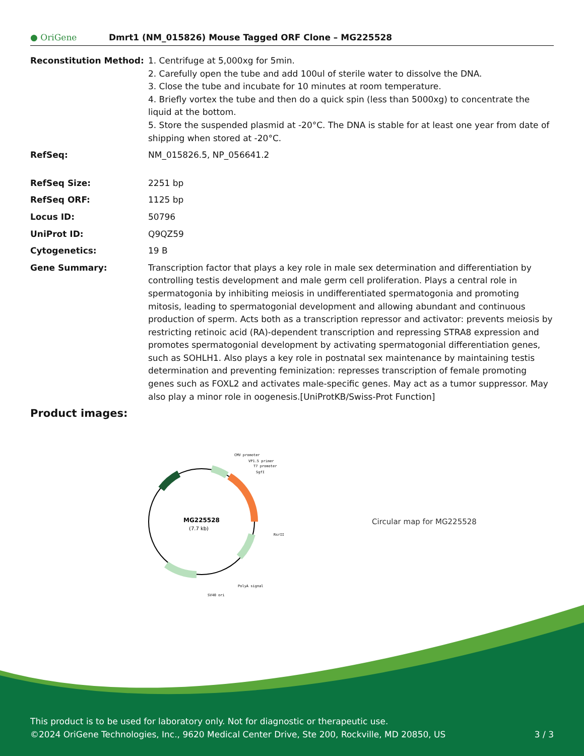● OriGene
Dmrt1 (NM_015826) Mouse Tagged ORF Clone – MG225528
| Reconstitution Method: | 1. Centrifuge at 5,000xg for 5min. 2. Carefully open the tube and add 100ul of sterile water to dissolve the DNA. 3. Close the tube and incubate for 10 minutes at room temperature. 4. Briefly vortex the tube and then do a quick spin (less than 5000xg) to concentrate the liquid at the bottom. 5. Store the suspended plasmid at -20°C. The DNA is stable for at least one year from date of shipping when stored at -20°C. |
| RefSeq: | NM_015826.5 , NP_056641.2 |
| RefSeq Size: | 2251 bp |
| RefSeq ORF: | 1125 bp |
| Locus ID: | 50796 |
| UniProt ID: | Q9QZ59 |
| Cytogenetics: | 19 B |
| Gene Summary: | Transcription factor that plays a key role in male sex determination and differentiation by controlling testis development and male germ cell proliferation. Plays a central role in spermatogonia by inhibiting meiosis in undifferentiated spermatogonia and promoting mitosis, leading to spermatogonial development and allowing abundant and continuous production of sperm. Acts both as a transcription repressor and activator: prevents meiosis by restricting retinoic acid (RA)-dependent transcription and repressing STRA8 expression and promotes spermatogonial development by activating spermatogonial differentiation genes, such as SOHLH1. Also plays a key role in postnatal sex maintenance by maintaining testis determination and preventing feminization: represses transcription of female promoting genes such as FOXL2 and activates male-specific genes. May act as a tumor suppressor. May also play a minor role in oogenesis.[UniProtKB/Swiss-Prot Function] |
Product images:
MG225528
(7.7 kb)
CMV promoter
VP1.5 primer
T7 promoter
SgfI
RsrII
PolyA signal
SV40 ori
Circular map for MG225528
This product is to be used for laboratory only. Not for diagnostic or therapeutic use.
©2024 OriGene Technologies, Inc., 9620 Medical Center Drive, Ste 200, Rockville, MD 20850, US 3 / 3